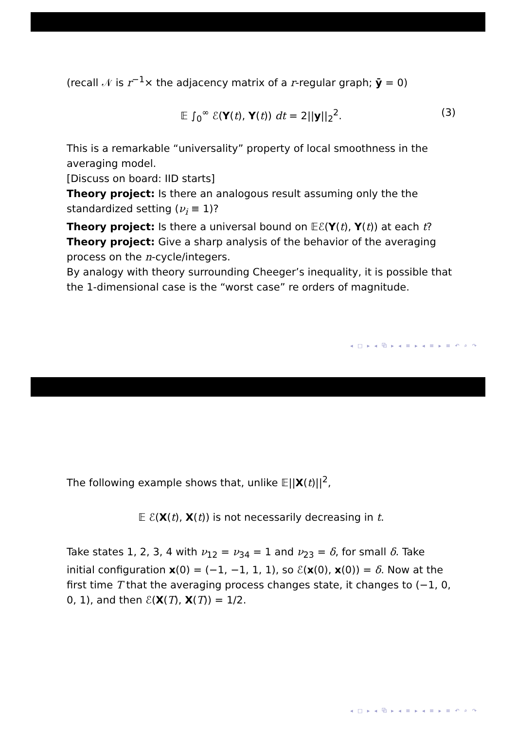(recall 𝒩 is r<sup>−1</sup>× the adjacency matrix of a r-regular graph; ȳ = 0)
𝔼 ∫<sub>0</sub><sup>∞</sup> ℰ(Y(t), Y(t)) dt = 2||y||<sub>2</sub><sup>2</sup>. (3)
This is a remarkable “universality” property of local smoothness in the averaging model.
[Discuss on board: IID starts]
Theory project: Is there an analogous result assuming only the the standardized setting (ν<sub>i</sub> ≡ 1)?
Theory project: Is there a universal bound on 𝔼ℰ(Y(t), Y(t)) at each t?
Theory project: Give a sharp analysis of the behavior of the averaging process on the n-cycle/integers.
By analogy with theory surrounding Cheeger’s inequality, it is possible that the 1-dimensional case is the “worst case” re orders of magnitude.
◂ □ ▸ ◂ ⧉ ▸ ◂ ≡ ▸ ◂ ≡ ▸ ≡ ↶ ⌕ ↷
The following example shows that, unlike 𝔼||X(t)||<sup>2</sup>,
𝔼 ℰ(X(t), X(t)) is not necessarily decreasing in t.
Take states 1, 2, 3, 4 with ν<sub>12</sub> = ν<sub>34</sub> = 1 and ν<sub>23</sub> = δ, for small δ. Take initial configuration x(0) = (−1, −1, 1, 1), so ℰ(x(0), x(0)) = δ. Now at the first time T that the averaging process changes state, it changes to (−1, 0, 0, 1), and then ℰ(X(T), X(T)) = 1/2.
◂ □ ▸ ◂ ⧉ ▸ ◂ ≡ ▸ ◂ ≡ ▸ ≡ ↶ ⌕ ↷